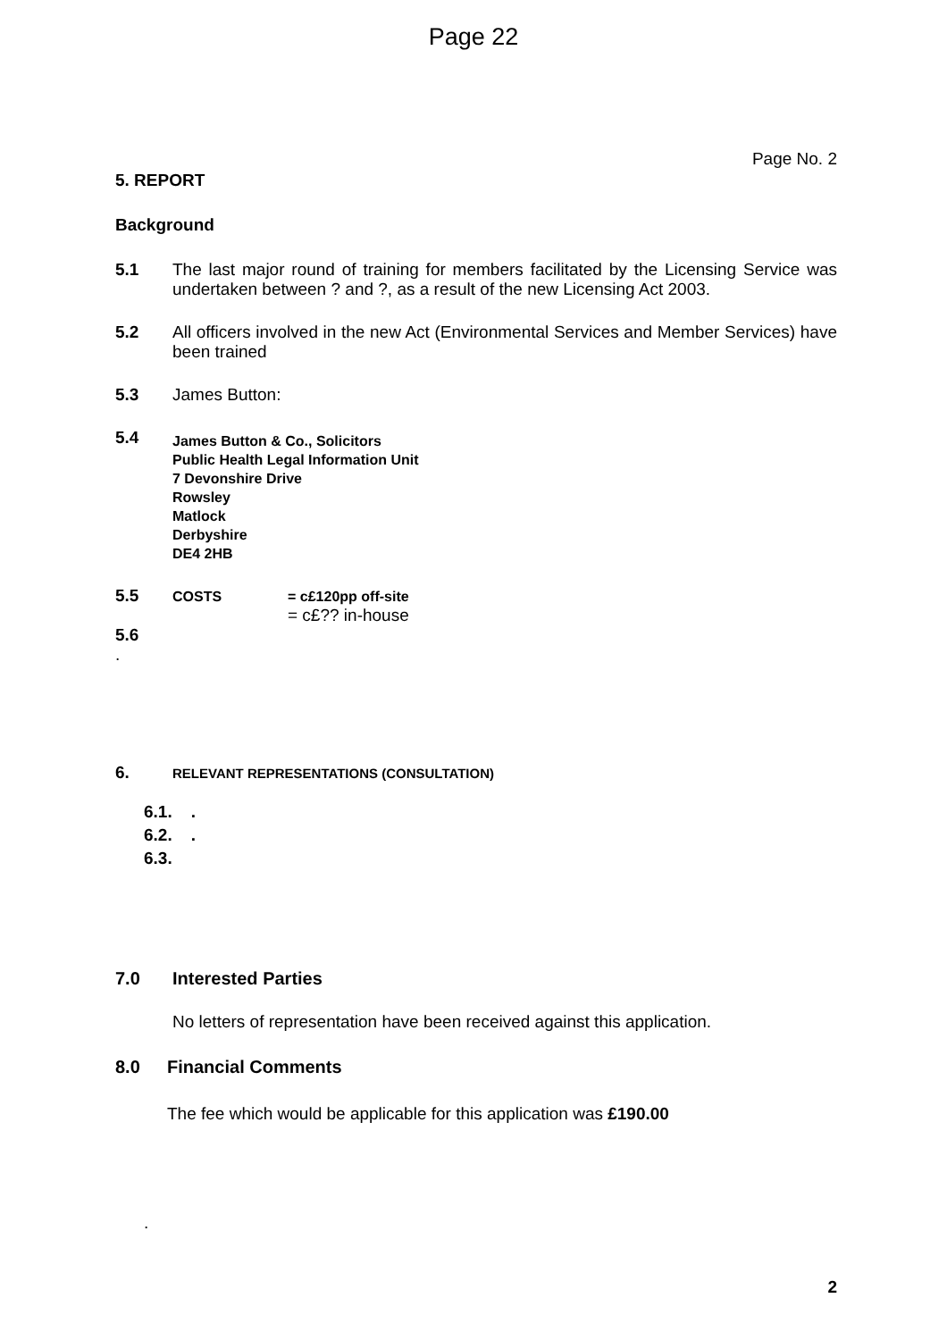Page 22
Page No. 2
5. REPORT
Background
5.1 The last major round of training for members facilitated by the Licensing Service was undertaken between ? and ?, as a result of the new Licensing Act 2003.
5.2 All officers involved in the new Act (Environmental Services and Member Services) have been trained
5.3 James Button:
5.4
James Button & Co., Solicitors
Public Health Legal Information Unit
7 Devonshire Drive
Rowsley
Matlock
Derbyshire
DE4 2HB
5.5
COSTS
= c£120pp off-site
= c£?? in-house
5.6
.
6.
RELEVANT REPRESENTATIONS (CONSULTATION)
6.1. .
6.2. .
6.3.
7.0 Interested Parties
No letters of representation have been received against this application.
8.0 Financial Comments
The fee which would be applicable for this application was £190.00
.
2